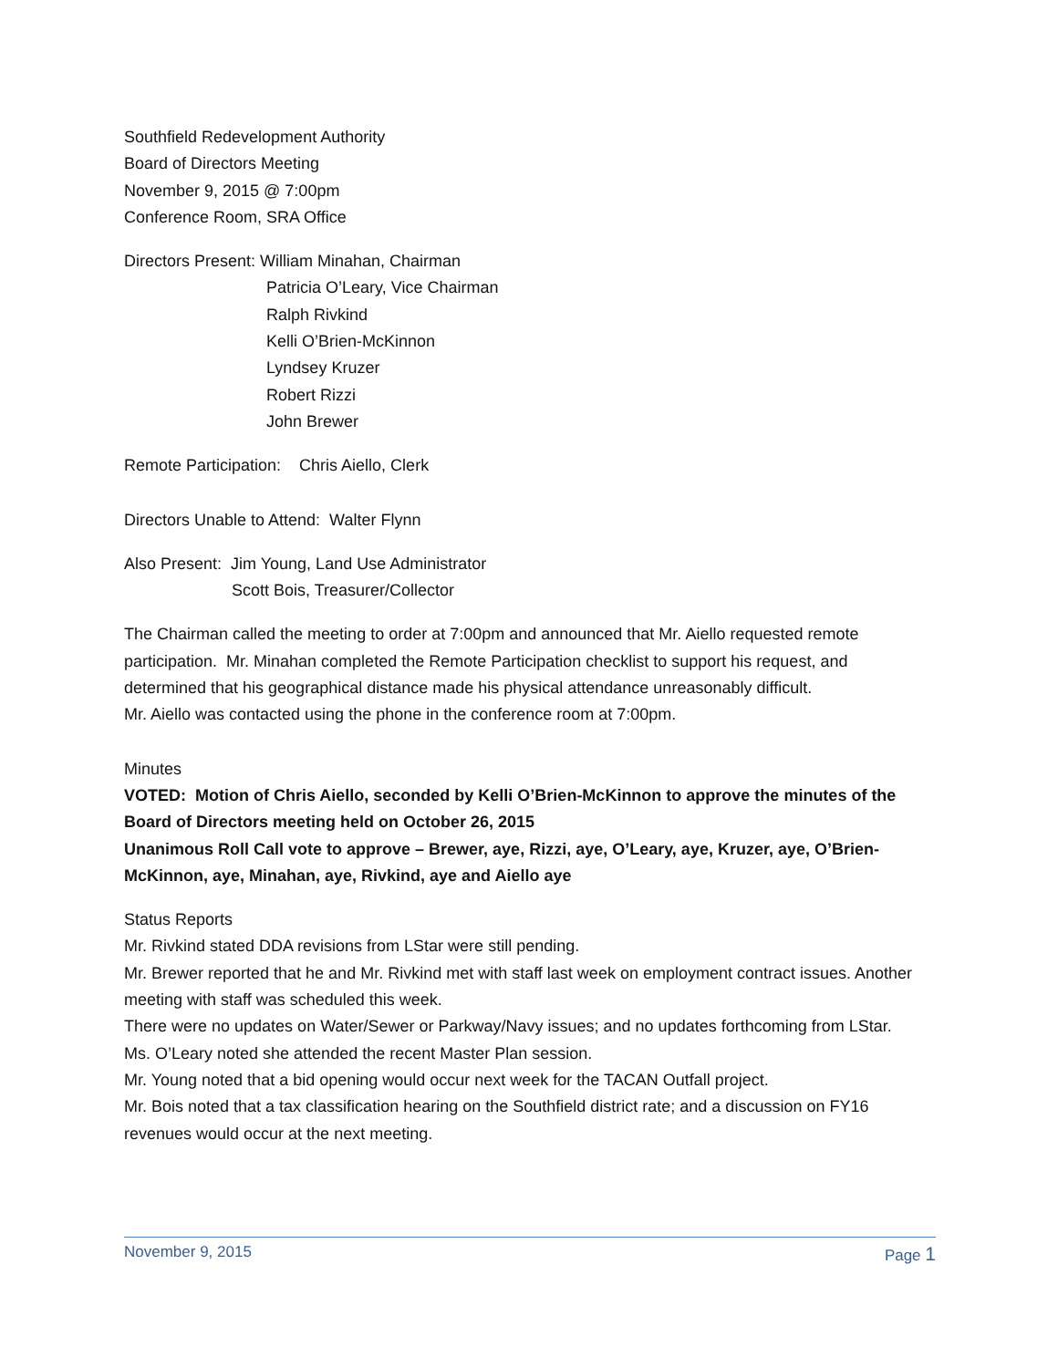Southfield Redevelopment Authority
Board of Directors Meeting
November 9, 2015 @ 7:00pm
Conference Room, SRA Office
Directors Present: William Minahan, Chairman
Patricia O’Leary, Vice Chairman
Ralph Rivkind
Kelli O’Brien-McKinnon
Lyndsey Kruzer
Robert Rizzi
John Brewer
Remote Participation: Chris Aiello, Clerk
Directors Unable to Attend: Walter Flynn
Also Present: Jim Young, Land Use Administrator
Scott Bois, Treasurer/Collector
The Chairman called the meeting to order at 7:00pm and announced that Mr. Aiello requested remote participation. Mr. Minahan completed the Remote Participation checklist to support his request, and determined that his geographical distance made his physical attendance unreasonably difficult.
Mr. Aiello was contacted using the phone in the conference room at 7:00pm.
Minutes
VOTED: Motion of Chris Aiello, seconded by Kelli O’Brien-McKinnon to approve the minutes of the Board of Directors meeting held on October 26, 2015
Unanimous Roll Call vote to approve – Brewer, aye, Rizzi, aye, O’Leary, aye, Kruzer, aye, O’Brien-McKinnon, aye, Minahan, aye, Rivkind, aye and Aiello aye
Status Reports
Mr. Rivkind stated DDA revisions from LStar were still pending.
Mr. Brewer reported that he and Mr. Rivkind met with staff last week on employment contract issues. Another meeting with staff was scheduled this week.
There were no updates on Water/Sewer or Parkway/Navy issues; and no updates forthcoming from LStar.
Ms. O’Leary noted she attended the recent Master Plan session.
Mr. Young noted that a bid opening would occur next week for the TACAN Outfall project.
Mr. Bois noted that a tax classification hearing on the Southfield district rate; and a discussion on FY16 revenues would occur at the next meeting.
November 9, 2015 Page 1